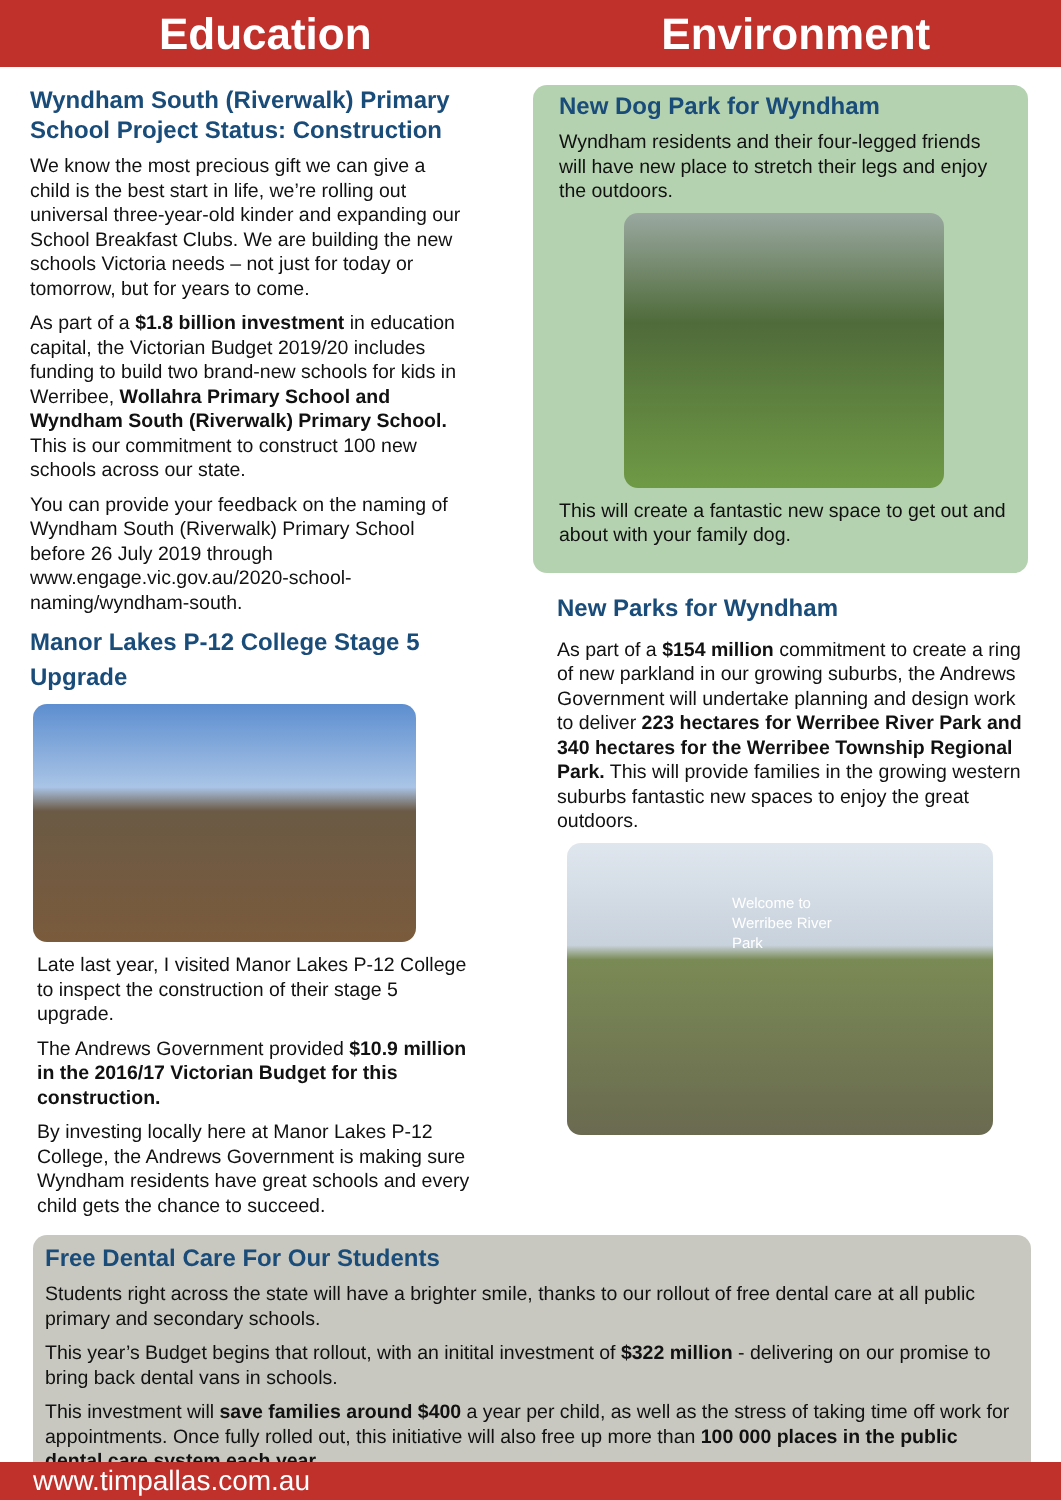Education Environment
Wyndham South (Riverwalk) Primary School Project Status: Construction
We know the most precious gift we can give a child is the best start in life, we’re rolling out universal three-year-old kinder and expanding our School Breakfast Clubs. We are building the new schools Victoria needs – not just for today or tomorrow, but for years to come.
As part of a $1.8 billion investment in education capital, the Victorian Budget 2019/20 includes funding to build two brand-new schools for kids in Werribee, Wollahra Primary School and Wyndham South (Riverwalk) Primary School. This is our commitment to construct 100 new schools across our state.
You can provide your feedback on the naming of Wyndham South (Riverwalk) Primary School before 26 July 2019 through www.engage.vic.gov.au/2020-school-naming/wyndham-south.
Manor Lakes P-12 College Stage 5 Upgrade
Late last year, I visited Manor Lakes P-12 College to inspect the construction of their stage 5 upgrade.
The Andrews Government provided $10.9 million in the 2016/17 Victorian Budget for this construction.
By investing locally here at Manor Lakes P-12 College, the Andrews Government is making sure Wyndham residents have great schools and every child gets the chance to succeed.
New Dog Park for Wyndham
Wyndham residents and their four-legged friends will have new place to stretch their legs and enjoy the outdoors.
This will create a fantastic new space to get out and about with your family dog.
New Parks for Wyndham
As part of a $154 million commitment to create a ring of new parkland in our growing suburbs, the Andrews Government will undertake planning and design work to deliver 223 hectares for Werribee River Park and 340 hectares for the Werribee Township Regional Park. This will provide families in the growing western suburbs fantastic new spaces to enjoy the great outdoors.
Welcome to
Werribee River
Park
Free Dental Care For Our Students
Students right across the state will have a brighter smile, thanks to our rollout of free dental care at all public primary and secondary schools.
This year’s Budget begins that rollout, with an initital investment of $322 million - delivering on our promise to bring back dental vans in schools.
This investment will save families around $400 a year per child, as well as the stress of taking time off work for appointments. Once fully rolled out, this initiative will also free up more than 100 000 places in the public dental care system each year.
www.timpallas.com.au